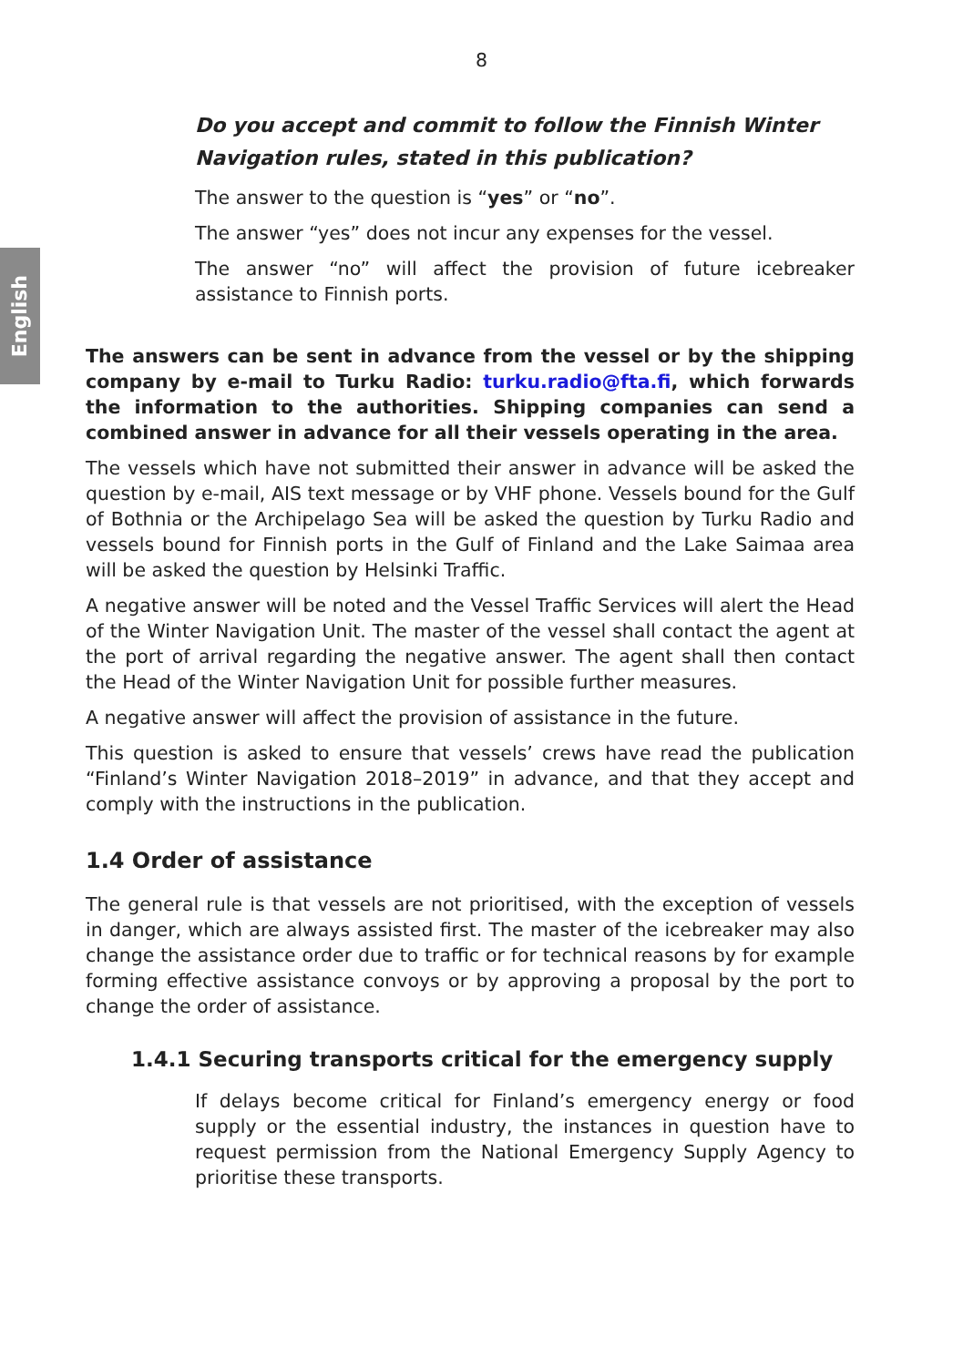English
8
Do you accept and commit to follow the Finnish Winter Navigation rules, stated in this publication?
The answer to the question is “yes” or “no”.
The answer “yes” does not incur any expenses for the vessel.
The answer “no” will affect the provision of future icebreaker assistance to Finnish ports.
The answers can be sent in advance from the vessel or by the shipping company by e-mail to Turku Radio: turku.radio@fta.fi, which forwards the information to the authorities. Shipping companies can send a combined answer in advance for all their vessels operating in the area.
The vessels which have not submitted their answer in advance will be asked the question by e-mail, AIS text message or by VHF phone. Vessels bound for the Gulf of Bothnia or the Archipelago Sea will be asked the question by Turku Radio and vessels bound for Finnish ports in the Gulf of Finland and the Lake Saimaa area will be asked the question by Helsinki Traffic.
A negative answer will be noted and the Vessel Traffic Services will alert the Head of the Winter Navigation Unit. The master of the vessel shall contact the agent at the port of arrival regarding the negative answer. The agent shall then contact the Head of the Winter Navigation Unit for possible further measures.
A negative answer will affect the provision of assistance in the future.
This question is asked to ensure that vessels’ crews have read the publication “Finland’s Winter Navigation 2018–2019” in advance, and that they accept and comply with the instructions in the publication.
1.4 Order of assistance
The general rule is that vessels are not prioritised, with the exception of vessels in danger, which are always assisted first. The master of the icebreaker may also change the assistance order due to traffic or for technical reasons by for example forming effective assistance convoys or by approving a proposal by the port to change the order of assistance.
1.4.1 Securing transports critical for the emergency supply
If delays become critical for Finland’s emergency energy or food supply or the essential industry, the instances in question have to request permission from the National Emergency Supply Agency to prioritise these transports.